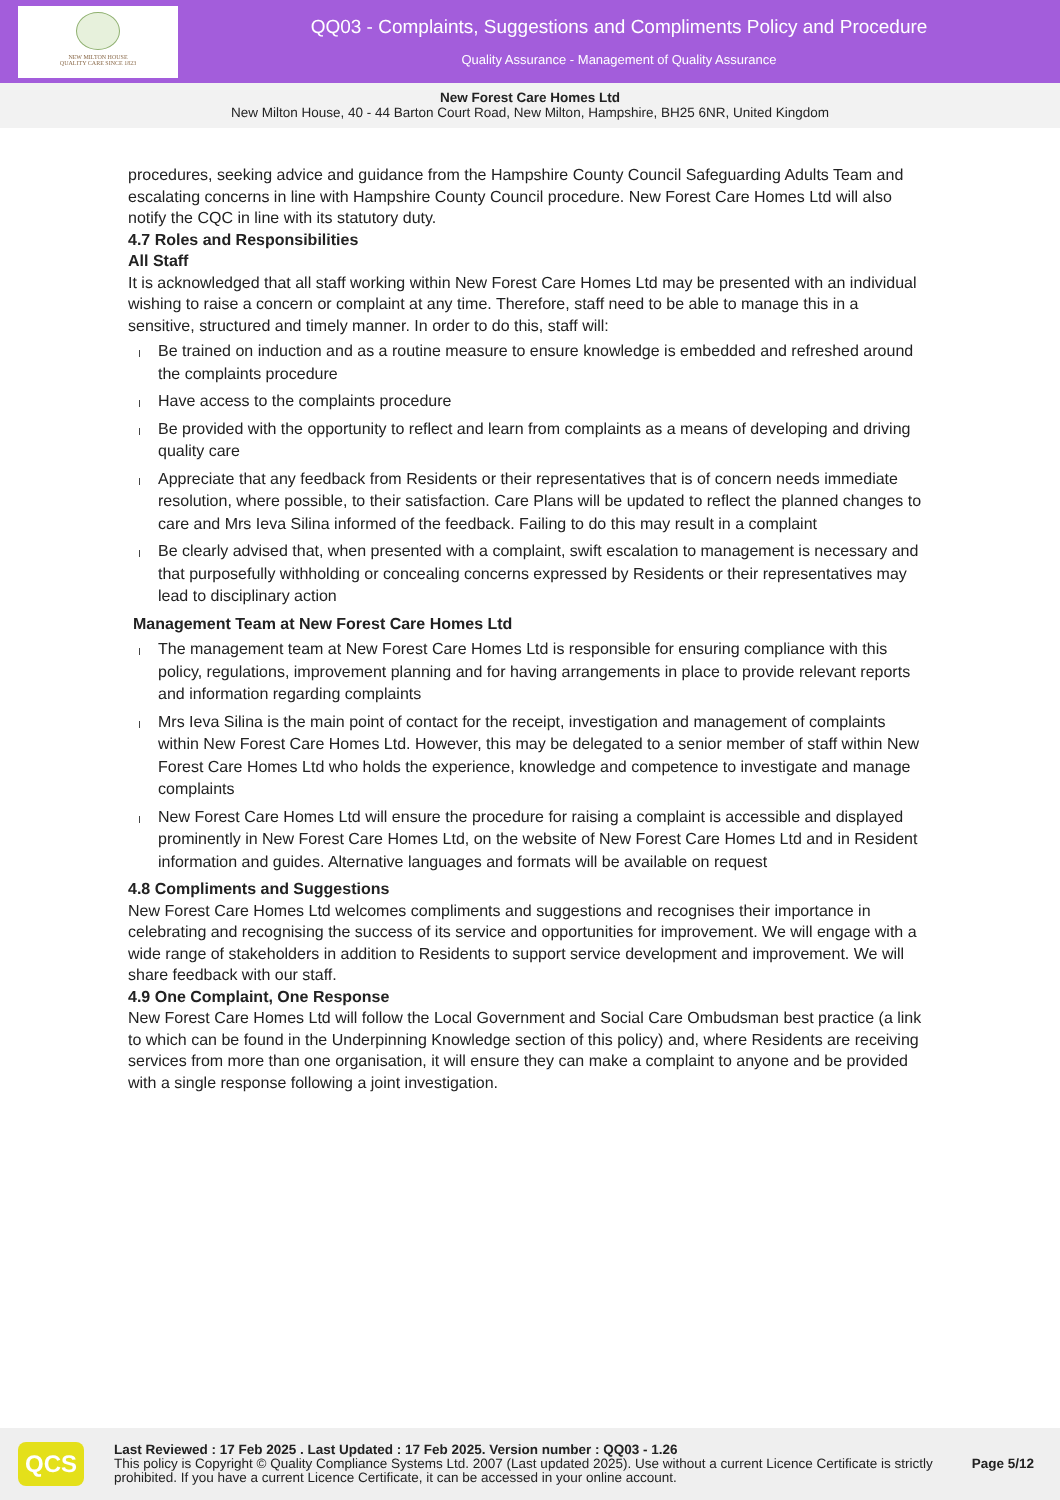NEW MILTON HOUSE
QUALITY CARE SINCE 1823
QQ03 - Complaints, Suggestions and Compliments Policy and Procedure
Quality Assurance - Management of Quality Assurance
New Forest Care Homes Ltd
New Milton House, 40 - 44 Barton Court Road, New Milton, Hampshire, BH25 6NR, United Kingdom
procedures, seeking advice and guidance from the Hampshire County Council Safeguarding Adults Team and escalating concerns in line with Hampshire County Council procedure. New Forest Care Homes Ltd will also notify the CQC in line with its statutory duty.
4.7 Roles and Responsibilities
All Staff
It is acknowledged that all staff working within New Forest Care Homes Ltd may be presented with an individual wishing to raise a concern or complaint at any time. Therefore, staff need to be able to manage this in a sensitive, structured and timely manner. In order to do this, staff will:
Be trained on induction and as a routine measure to ensure knowledge is embedded and refreshed around the complaints procedure
Have access to the complaints procedure
Be provided with the opportunity to reflect and learn from complaints as a means of developing and driving quality care
Appreciate that any feedback from Residents or their representatives that is of concern needs immediate resolution, where possible, to their satisfaction. Care Plans will be updated to reflect the planned changes to care and Mrs Ieva Silina informed of the feedback. Failing to do this may result in a complaint
Be clearly advised that, when presented with a complaint, swift escalation to management is necessary and that purposefully withholding or concealing concerns expressed by Residents or their representatives may lead to disciplinary action
Management Team at New Forest Care Homes Ltd
The management team at New Forest Care Homes Ltd is responsible for ensuring compliance with this policy, regulations, improvement planning and for having arrangements in place to provide relevant reports and information regarding complaints
Mrs Ieva Silina is the main point of contact for the receipt, investigation and management of complaints within New Forest Care Homes Ltd. However, this may be delegated to a senior member of staff within New Forest Care Homes Ltd who holds the experience, knowledge and competence to investigate and manage complaints
New Forest Care Homes Ltd will ensure the procedure for raising a complaint is accessible and displayed prominently in New Forest Care Homes Ltd, on the website of New Forest Care Homes Ltd and in Resident information and guides. Alternative languages and formats will be available on request
4.8 Compliments and Suggestions
New Forest Care Homes Ltd welcomes compliments and suggestions and recognises their importance in celebrating and recognising the success of its service and opportunities for improvement. We will engage with a wide range of stakeholders in addition to Residents to support service development and improvement. We will share feedback with our staff.
4.9 One Complaint, One Response
New Forest Care Homes Ltd will follow the Local Government and Social Care Ombudsman best practice (a link to which can be found in the Underpinning Knowledge section of this policy) and, where Residents are receiving services from more than one organisation, it will ensure they can make a complaint to anyone and be provided with a single response following a joint investigation.
QCS
Last Reviewed : 17 Feb 2025 . Last Updated : 17 Feb 2025. Version number : QQ03 - 1.26
This policy is Copyright © Quality Compliance Systems Ltd. 2007 (Last updated 2025). Use without a current Licence Certificate is strictly prohibited. If you have a current Licence Certificate, it can be accessed in your online account.
Page 5/12